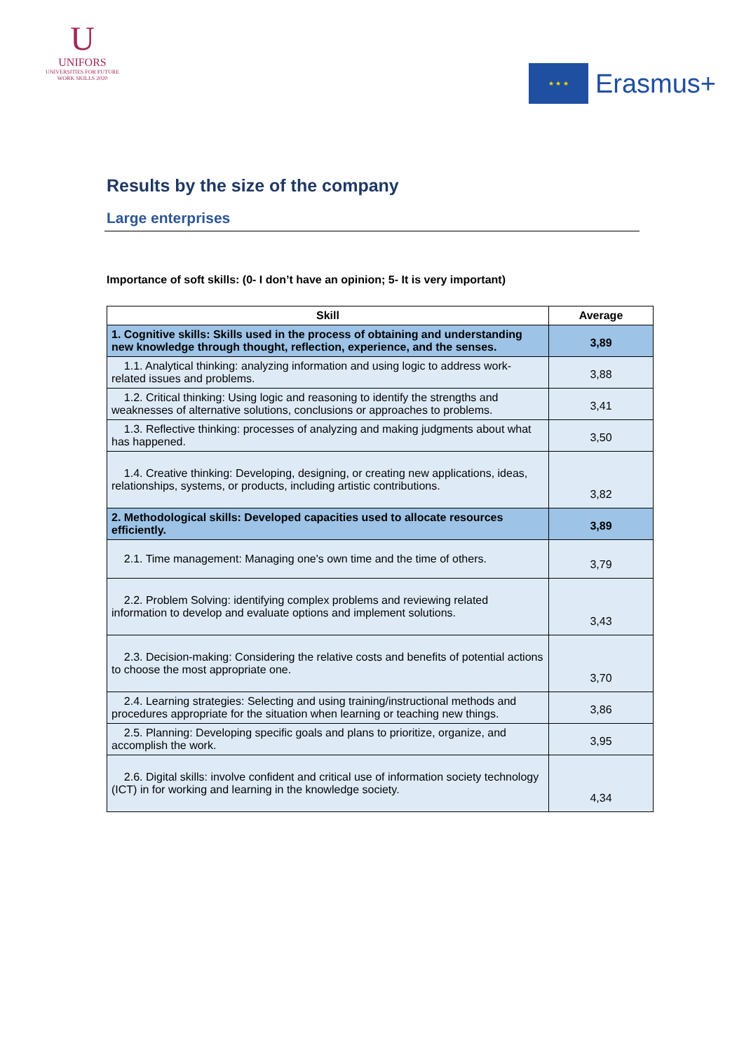U
UNIFORS
UNIVERSITIES FOR FUTURE WORK SKILLS 2020
★ ★ ★
Erasmus+
Results by the size of the company
Large enterprises
Importance of soft skills: (0- I don’t have an opinion; 5- It is very important)
| Skill | Average |
| --- | --- |
| 1. Cognitive skills: Skills used in the process of obtaining and understanding new knowledge through thought, reflection, experience, and the senses. | 3,89 |
| 1.1. Analytical thinking: analyzing information and using logic to address work-related issues and problems. | 3,88 |
| 1.2. Critical thinking: Using logic and reasoning to identify the strengths and weaknesses of alternative solutions, conclusions or approaches to problems. | 3,41 |
| 1.3. Reflective thinking: processes of analyzing and making judgments about what has happened. | 3,50 |
| 1.4. Creative thinking: Developing, designing, or creating new applications, ideas, relationships, systems, or products, including artistic contributions. | 3,82 |
| 2. Methodological skills: Developed capacities used to allocate resources efficiently. | 3,89 |
| 2.1. Time management: Managing one's own time and the time of others. | 3,79 |
| 2.2. Problem Solving: identifying complex problems and reviewing related information to develop and evaluate options and implement solutions. | 3,43 |
| 2.3. Decision-making: Considering the relative costs and benefits of potential actions to choose the most appropriate one. | 3,70 |
| 2.4. Learning strategies: Selecting and using training/instructional methods and procedures appropriate for the situation when learning or teaching new things. | 3,86 |
| 2.5. Planning: Developing specific goals and plans to prioritize, organize, and accomplish the work. | 3,95 |
| 2.6. Digital skills: involve confident and critical use of information society technology (ICT) in for working and learning in the knowledge society. | 4,34 |